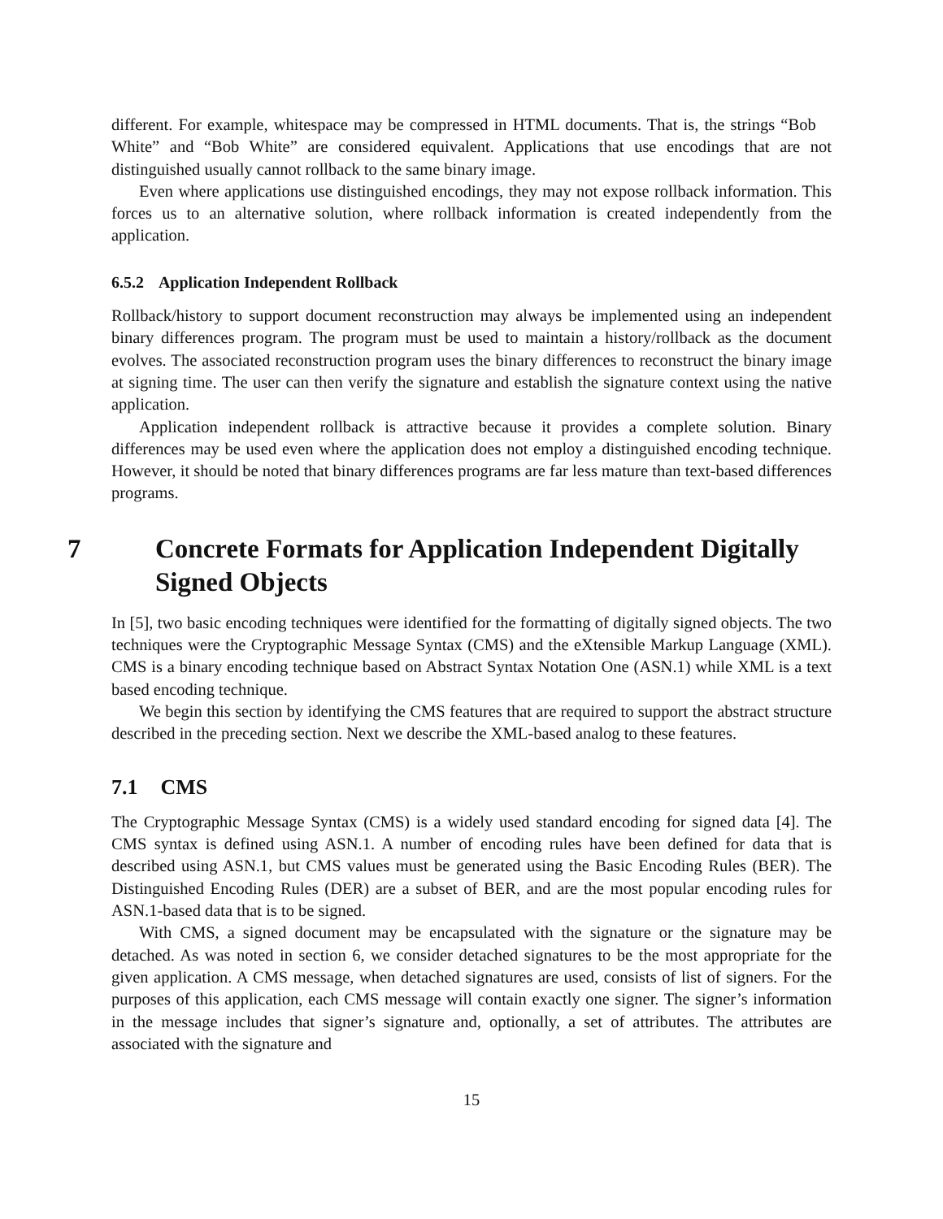different. For example, whitespace may be compressed in HTML documents. That is, the strings “Bob White” and “Bob White” are considered equivalent. Applications that use encodings that are not distinguished usually cannot rollback to the same binary image.
Even where applications use distinguished encodings, they may not expose rollback information. This forces us to an alternative solution, where rollback information is created independently from the application.
6.5.2 Application Independent Rollback
Rollback/history to support document reconstruction may always be implemented using an independent binary differences program. The program must be used to maintain a history/rollback as the document evolves. The associated reconstruction program uses the binary differences to reconstruct the binary image at signing time. The user can then verify the signature and establish the signature context using the native application.
Application independent rollback is attractive because it provides a complete solution. Binary differences may be used even where the application does not employ a distinguished encoding technique. However, it should be noted that binary differences programs are far less mature than text-based differences programs.
7 Concrete Formats for Application Independent Digitally Signed Objects
In [5], two basic encoding techniques were identified for the formatting of digitally signed objects. The two techniques were the Cryptographic Message Syntax (CMS) and the eXtensible Markup Language (XML). CMS is a binary encoding technique based on Abstract Syntax Notation One (ASN.1) while XML is a text based encoding technique.
We begin this section by identifying the CMS features that are required to support the abstract structure described in the preceding section. Next we describe the XML-based analog to these features.
7.1 CMS
The Cryptographic Message Syntax (CMS) is a widely used standard encoding for signed data [4]. The CMS syntax is defined using ASN.1. A number of encoding rules have been defined for data that is described using ASN.1, but CMS values must be generated using the Basic Encoding Rules (BER). The Distinguished Encoding Rules (DER) are a subset of BER, and are the most popular encoding rules for ASN.1-based data that is to be signed.
With CMS, a signed document may be encapsulated with the signature or the signature may be detached. As was noted in section 6, we consider detached signatures to be the most appropriate for the given application. A CMS message, when detached signatures are used, consists of list of signers. For the purposes of this application, each CMS message will contain exactly one signer. The signer’s information in the message includes that signer’s signature and, optionally, a set of attributes. The attributes are associated with the signature and
15